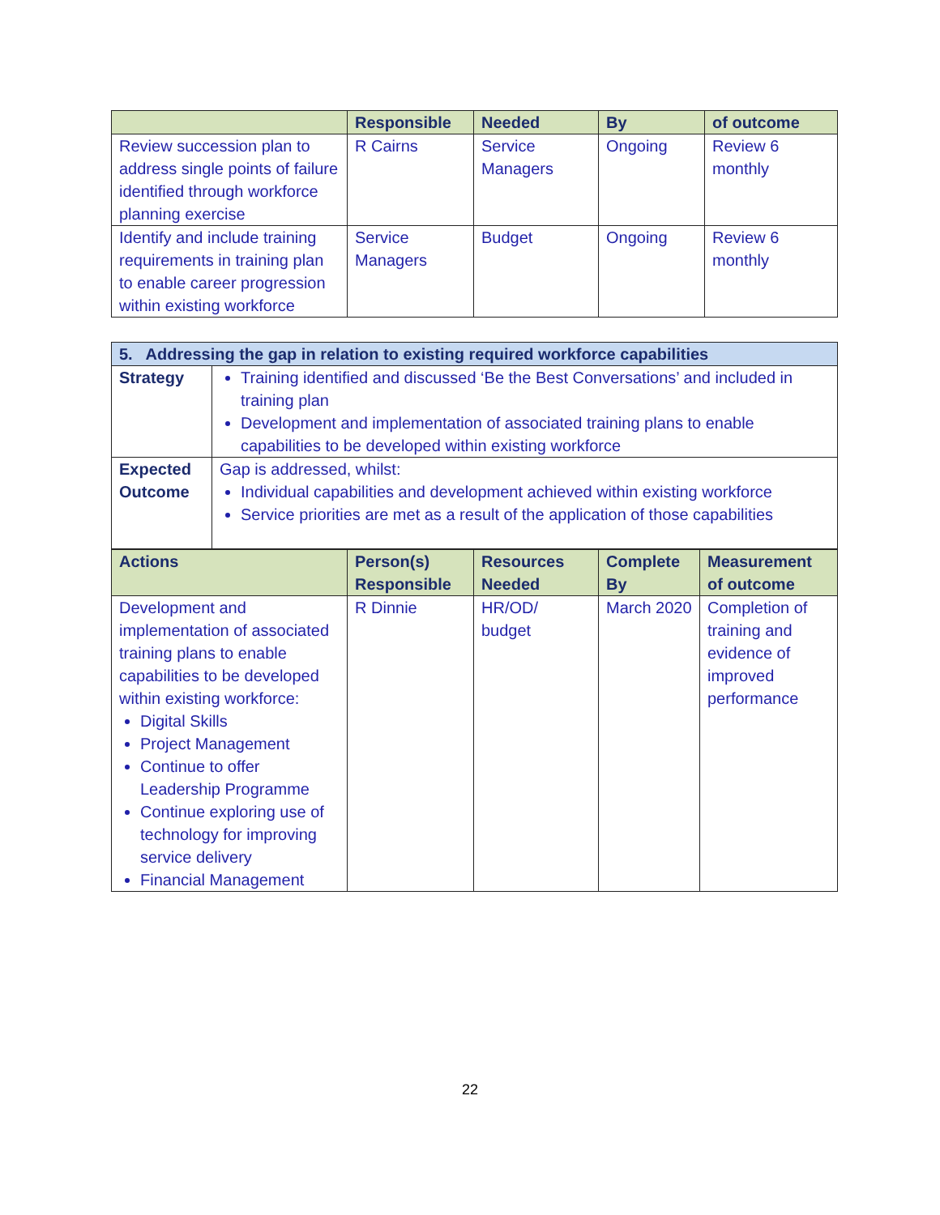| | Responsible | Needed | By | of outcome |
| --- | --- | --- | --- | --- |
| Review succession plan to address single points of failure identified through workforce planning exercise | R Cairns | Service Managers | Ongoing | Review 6 monthly |
| Identify and include training requirements in training plan to enable career progression within existing workforce | Service Managers | Budget | Ongoing | Review 6 monthly |
| 5. Addressing the gap in relation to existing required workforce capabilities | |
| Strategy | Training identified and discussed ‘Be the Best Conversations’ and included in training plan Development and implementation of associated training plans to enable capabilities to be developed within existing workforce |
| Expected Outcome | Gap is addressed, whilst: Individual capabilities and development achieved within existing workforce Service priorities are met as a result of the application of those capabilities |
| Actions | Person(s) Responsible | Resources Needed | Complete By | Measurement of outcome |
| --- | --- | --- | --- | --- |
| Development and implementation of associated training plans to enable capabilities to be developed within existing workforce: Digital Skills Project Management Continue to offer Leadership Programme Continue exploring use of technology for improving service delivery Financial Management | R Dinnie | HR/OD/ budget | March 2020 | Completion of training and evidence of improved performance |
22